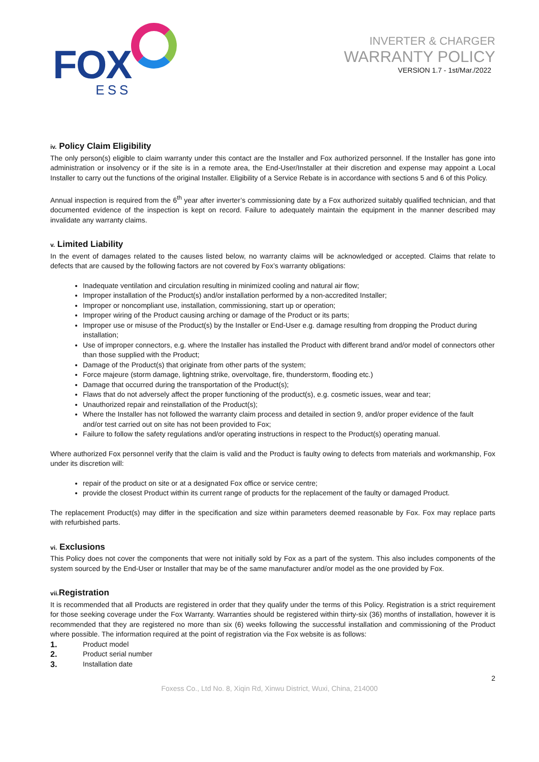FOX ESS
INVERTER & CHARGER
WARRANTY POLICY
VERSION 1.7 - 1st/Mar./2022
iv. Policy Claim Eligibility
The only person(s) eligible to claim warranty under this contact are the Installer and Fox authorized personnel. If the Installer has gone into administration or insolvency or if the site is in a remote area, the End-User/Installer at their discretion and expense may appoint a Local Installer to carry out the functions of the original Installer. Eligibility of a Service Rebate is in accordance with sections 5 and 6 of this Policy.
Annual inspection is required from the 6<sup>th</sup> year after inverter’s commissioning date by a Fox authorized suitably qualified technician, and that documented evidence of the inspection is kept on record. Failure to adequately maintain the equipment in the manner described may invalidate any warranty claims.
v. Limited Liability
In the event of damages related to the causes listed below, no warranty claims will be acknowledged or accepted. Claims that relate to defects that are caused by the following factors are not covered by Fox’s warranty obligations:
Inadequate ventilation and circulation resulting in minimized cooling and natural air flow;
Improper installation of the Product(s) and/or installation performed by a non-accredited Installer;
Improper or noncompliant use, installation, commissioning, start up or operation;
Improper wiring of the Product causing arching or damage of the Product or its parts;
Improper use or misuse of the Product(s) by the Installer or End-User e.g. damage resulting from dropping the Product during installation;
Use of improper connectors, e.g. where the Installer has installed the Product with different brand and/or model of connectors other than those supplied with the Product;
Damage of the Product(s) that originate from other parts of the system;
Force majeure (storm damage, lightning strike, overvoltage, fire, thunderstorm, flooding etc.)
Damage that occurred during the transportation of the Product(s);
Flaws that do not adversely affect the proper functioning of the product(s), e.g. cosmetic issues, wear and tear;
Unauthorized repair and reinstallation of the Product(s);
Where the Installer has not followed the warranty claim process and detailed in section 9, and/or proper evidence of the fault and/or test carried out on site has not been provided to Fox;
Failure to follow the safety regulations and/or operating instructions in respect to the Product(s) operating manual.
Where authorized Fox personnel verify that the claim is valid and the Product is faulty owing to defects from materials and workmanship, Fox under its discretion will:
repair of the product on site or at a designated Fox office or service centre;
provide the closest Product within its current range of products for the replacement of the faulty or damaged Product.
The replacement Product(s) may differ in the specification and size within parameters deemed reasonable by Fox. Fox may replace parts with refurbished parts.
vi. Exclusions
This Policy does not cover the components that were not initially sold by Fox as a part of the system. This also includes components of the system sourced by the End-User or Installer that may be of the same manufacturer and/or model as the one provided by Fox.
vii. Registration
It is recommended that all Products are registered in order that they qualify under the terms of this Policy. Registration is a strict requirement for those seeking coverage under the Fox Warranty. Warranties should be registered within thirty-six (36) months of installation, however it is recommended that they are registered no more than six (6) weeks following the successful installation and commissioning of the Product where possible. The information required at the point of registration via the Fox website is as follows:
1. Product model
2. Product serial number
3. Installation date
2
Foxess Co., Ltd No. 8, Xiqin Rd, Xinwu District, Wuxi, China, 214000